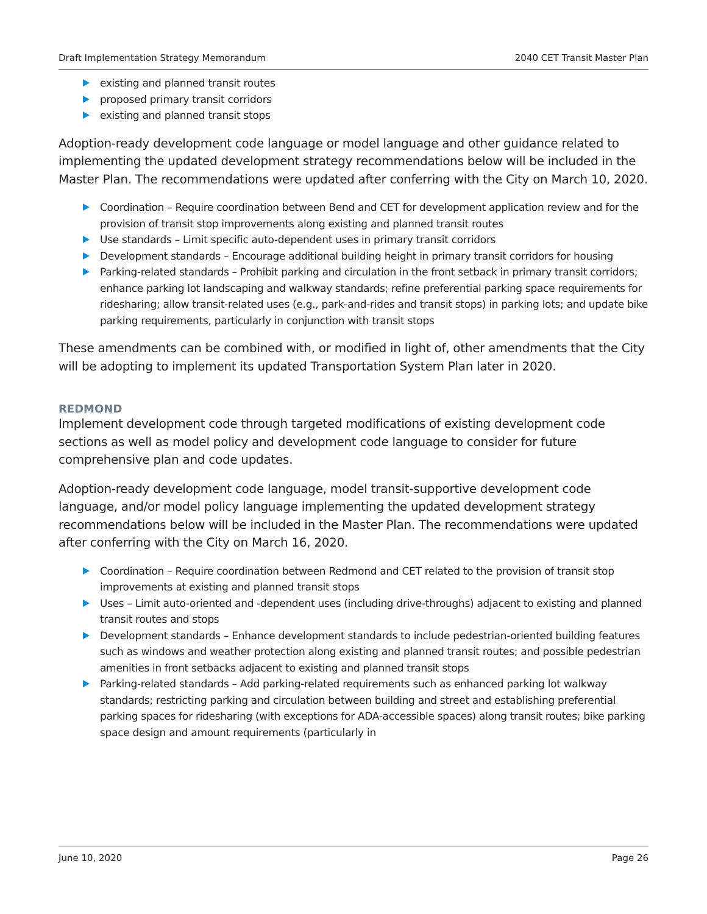Draft Implementation Strategy Memorandum 2040 CET Transit Master Plan
existing and planned transit routes
proposed primary transit corridors
existing and planned transit stops
Adoption-ready development code language or model language and other guidance related to implementing the updated development strategy recommendations below will be included in the Master Plan. The recommendations were updated after conferring with the City on March 10, 2020.
Coordination – Require coordination between Bend and CET for development application review and for the provision of transit stop improvements along existing and planned transit routes
Use standards – Limit specific auto-dependent uses in primary transit corridors
Development standards – Encourage additional building height in primary transit corridors for housing
Parking-related standards – Prohibit parking and circulation in the front setback in primary transit corridors; enhance parking lot landscaping and walkway standards; refine preferential parking space requirements for ridesharing; allow transit-related uses (e.g., park-and-rides and transit stops) in parking lots; and update bike parking requirements, particularly in conjunction with transit stops
These amendments can be combined with, or modified in light of, other amendments that the City will be adopting to implement its updated Transportation System Plan later in 2020.
REDMOND
Implement development code through targeted modifications of existing development code sections as well as model policy and development code language to consider for future comprehensive plan and code updates.
Adoption-ready development code language, model transit-supportive development code language, and/or model policy language implementing the updated development strategy recommendations below will be included in the Master Plan. The recommendations were updated after conferring with the City on March 16, 2020.
Coordination – Require coordination between Redmond and CET related to the provision of transit stop improvements at existing and planned transit stops
Uses – Limit auto-oriented and -dependent uses (including drive-throughs) adjacent to existing and planned transit routes and stops
Development standards – Enhance development standards to include pedestrian-oriented building features such as windows and weather protection along existing and planned transit routes; and possible pedestrian amenities in front setbacks adjacent to existing and planned transit stops
Parking-related standards – Add parking-related requirements such as enhanced parking lot walkway standards; restricting parking and circulation between building and street and establishing preferential parking spaces for ridesharing (with exceptions for ADA-accessible spaces) along transit routes; bike parking space design and amount requirements (particularly in
June 10, 2020 Page 26